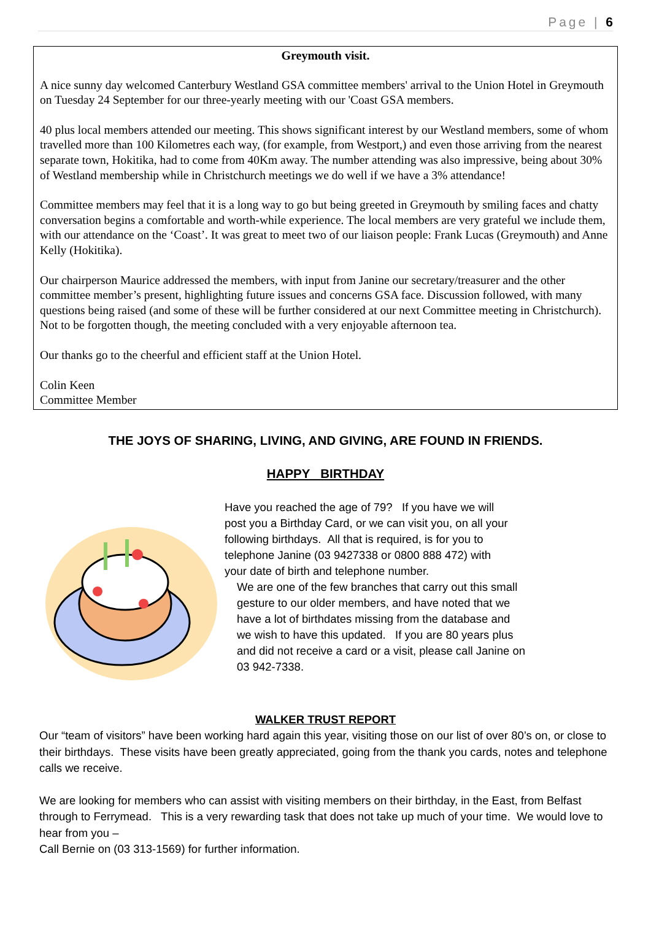Page | 6
Greymouth visit.
A nice sunny day welcomed Canterbury Westland GSA committee members' arrival to the Union Hotel in Greymouth on Tuesday 24 September for our three-yearly meeting with our 'Coast GSA members.
40 plus local members attended our meeting. This shows significant interest by our Westland members, some of whom travelled more than 100 Kilometres each way, (for example, from Westport,) and even those arriving from the nearest separate town, Hokitika, had to come from 40Km away. The number attending was also impressive, being about 30% of Westland membership while in Christchurch meetings we do well if we have a 3% attendance!
Committee members may feel that it is a long way to go but being greeted in Greymouth by smiling faces and chatty conversation begins a comfortable and worth-while experience. The local members are very grateful we include them, with our attendance on the ‘Coast’. It was great to meet two of our liaison people: Frank Lucas (Greymouth) and Anne Kelly (Hokitika).
Our chairperson Maurice addressed the members, with input from Janine our secretary/treasurer and the other committee member’s present, highlighting future issues and concerns GSA face. Discussion followed, with many questions being raised (and some of these will be further considered at our next Committee meeting in Christchurch). Not to be forgotten though, the meeting concluded with a very enjoyable afternoon tea.
Our thanks go to the cheerful and efficient staff at the Union Hotel.
Colin Keen
Committee Member
THE JOYS OF SHARING, LIVING, AND GIVING, ARE FOUND IN FRIENDS.
HAPPY BIRTHDAY
Have you reached the age of 79? If you have we will
post you a Birthday Card, or we can visit you, on all your
following birthdays. All that is required, is for you to
telephone Janine (03 9427338 or 0800 888 472) with
your date of birth and telephone number.
We are one of the few branches that carry out this small
gesture to our older members, and have noted that we
have a lot of birthdates missing from the database and
we wish to have this updated. If you are 80 years plus
and did not receive a card or a visit, please call Janine on
03 942-7338.
WALKER TRUST REPORT
Our “team of visitors” have been working hard again this year, visiting those on our list of over 80’s on, or close to their birthdays. These visits have been greatly appreciated, going from the thank you cards, notes and telephone calls we receive.
We are looking for members who can assist with visiting members on their birthday, in the East, from Belfast through to Ferrymead. This is a very rewarding task that does not take up much of your time. We would love to hear from you –
Call Bernie on (03 313-1569) for further information.